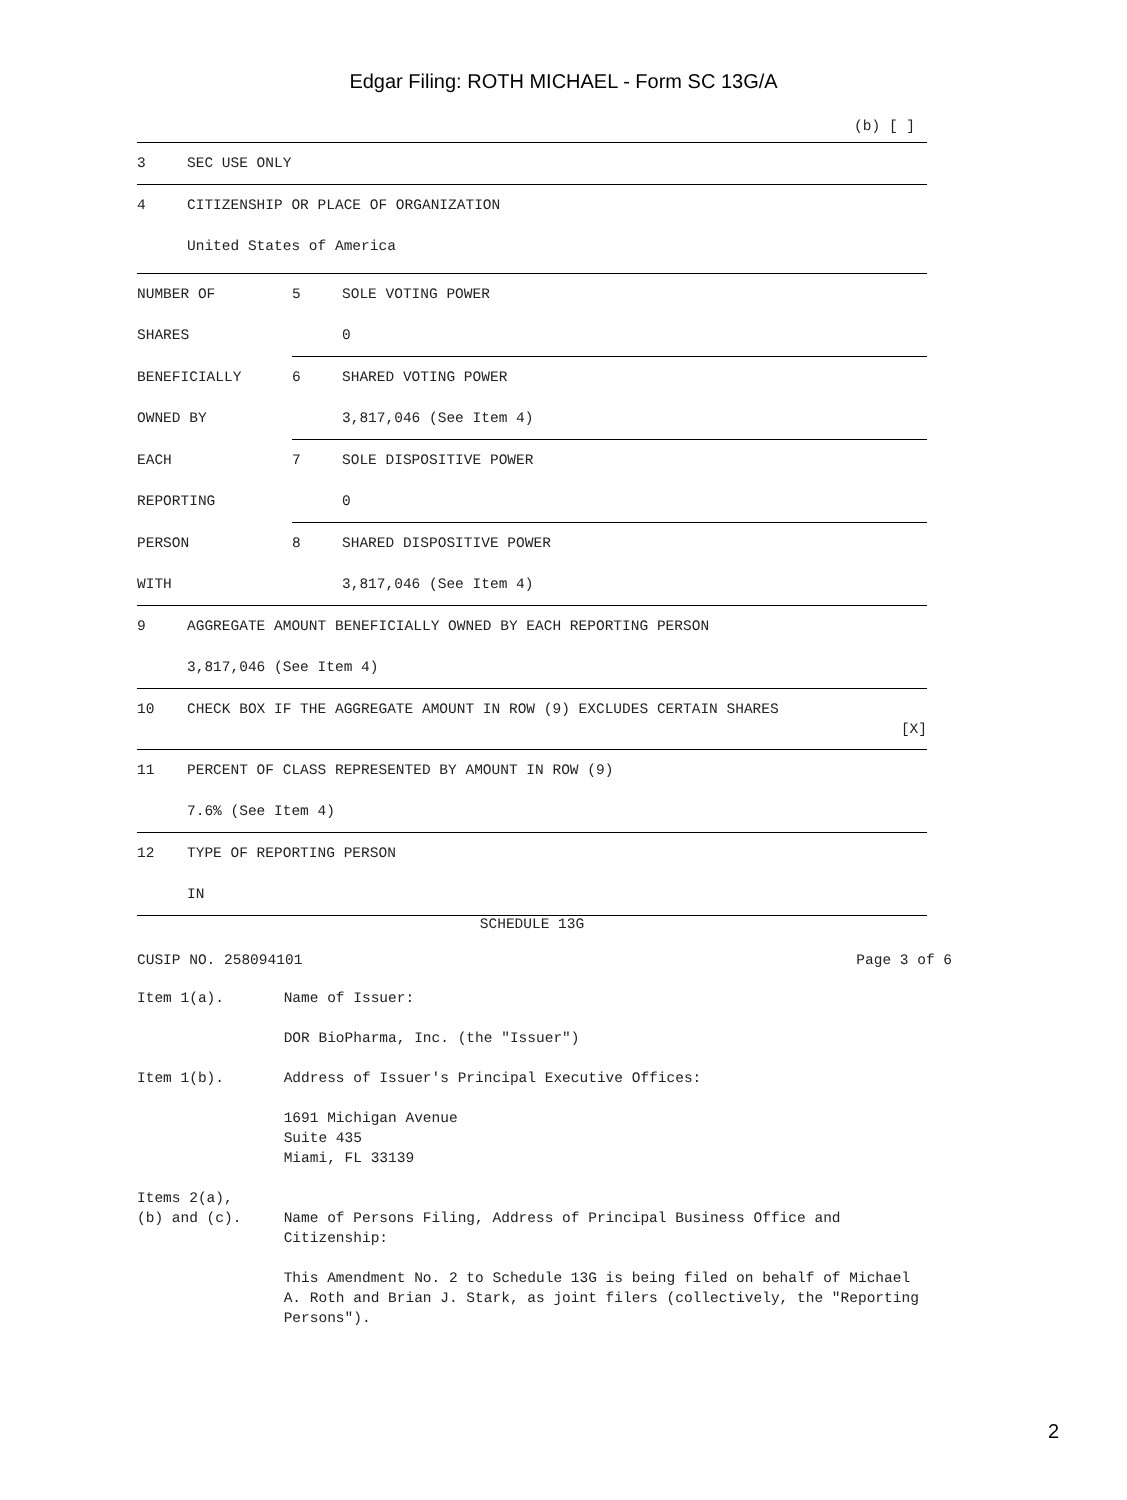Edgar Filing: ROTH MICHAEL - Form SC 13G/A
(b) [ ]
| 3 | SEC USE ONLY |
| 4 | CITIZENSHIP OR PLACE OF ORGANIZATION |
| | United States of America |
| NUMBER OF | 5 | SOLE VOTING POWER |
| SHARES | | 0 |
| BENEFICIALLY | 6 | SHARED VOTING POWER |
| OWNED BY | | 3,817,046 (See Item 4) |
| EACH | 7 | SOLE DISPOSITIVE POWER |
| REPORTING | | 0 |
| PERSON | 8 | SHARED DISPOSITIVE POWER |
| WITH | | 3,817,046 (See Item 4) |
| 9 | AGGREGATE AMOUNT BENEFICIALLY OWNED BY EACH REPORTING PERSON |
| | 3,817,046 (See Item 4) |
| 10 | CHECK BOX IF THE AGGREGATE AMOUNT IN ROW (9) EXCLUDES CERTAIN SHARES [X] |
| 11 | PERCENT OF CLASS REPRESENTED BY AMOUNT IN ROW (9) |
| | 7.6% (See Item 4) |
| 12 | TYPE OF REPORTING PERSON |
| | IN |
SCHEDULE 13G
CUSIP NO. 258094101 Page 3 of 6
Item 1(a). Name of Issuer:
DOR BioPharma, Inc. (the "Issuer")
Item 1(b). Address of Issuer's Principal Executive Offices:
1691 Michigan Avenue
Suite 435
Miami, FL 33139
Items 2(a),
(b) and (c).
Name of Persons Filing, Address of Principal Business Office and Citizenship:
This Amendment No. 2 to Schedule 13G is being filed on behalf of Michael A. Roth and Brian J. Stark, as joint filers (collectively, the "Reporting Persons").
2